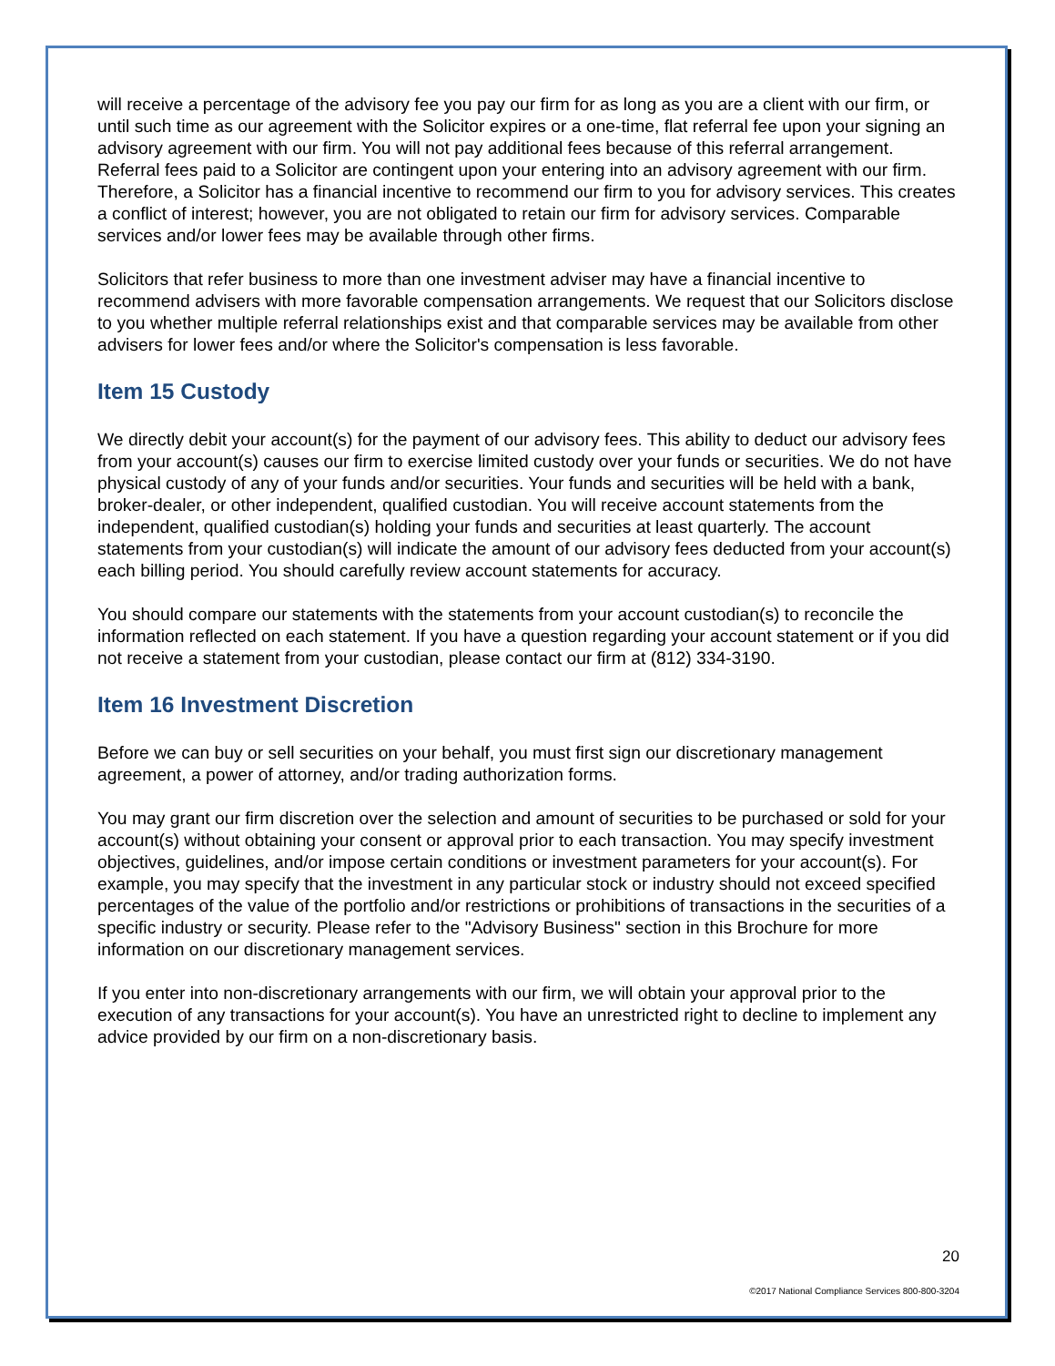will receive a percentage of the advisory fee you pay our firm for as long as you are a client with our firm, or until such time as our agreement with the Solicitor expires or a one-time, flat referral fee upon your signing an advisory agreement with our firm. You will not pay additional fees because of this referral arrangement. Referral fees paid to a Solicitor are contingent upon your entering into an advisory agreement with our firm. Therefore, a Solicitor has a financial incentive to recommend our firm to you for advisory services. This creates a conflict of interest; however, you are not obligated to retain our firm for advisory services. Comparable services and/or lower fees may be available through other firms.
Solicitors that refer business to more than one investment adviser may have a financial incentive to recommend advisers with more favorable compensation arrangements. We request that our Solicitors disclose to you whether multiple referral relationships exist and that comparable services may be available from other advisers for lower fees and/or where the Solicitor's compensation is less favorable.
Item 15 Custody
We directly debit your account(s) for the payment of our advisory fees. This ability to deduct our advisory fees from your account(s) causes our firm to exercise limited custody over your funds or securities. We do not have physical custody of any of your funds and/or securities. Your funds and securities will be held with a bank, broker-dealer, or other independent, qualified custodian. You will receive account statements from the independent, qualified custodian(s) holding your funds and securities at least quarterly. The account statements from your custodian(s) will indicate the amount of our advisory fees deducted from your account(s) each billing period. You should carefully review account statements for accuracy.
You should compare our statements with the statements from your account custodian(s) to reconcile the information reflected on each statement. If you have a question regarding your account statement or if you did not receive a statement from your custodian, please contact our firm at (812) 334-3190.
Item 16 Investment Discretion
Before we can buy or sell securities on your behalf, you must first sign our discretionary management agreement, a power of attorney, and/or trading authorization forms.
You may grant our firm discretion over the selection and amount of securities to be purchased or sold for your account(s) without obtaining your consent or approval prior to each transaction. You may specify investment objectives, guidelines, and/or impose certain conditions or investment parameters for your account(s). For example, you may specify that the investment in any particular stock or industry should not exceed specified percentages of the value of the portfolio and/or restrictions or prohibitions of transactions in the securities of a specific industry or security. Please refer to the "Advisory Business" section in this Brochure for more information on our discretionary management services.
If you enter into non-discretionary arrangements with our firm, we will obtain your approval prior to the execution of any transactions for your account(s). You have an unrestricted right to decline to implement any advice provided by our firm on a non-discretionary basis.
20
©2017 National Compliance Services 800-800-3204